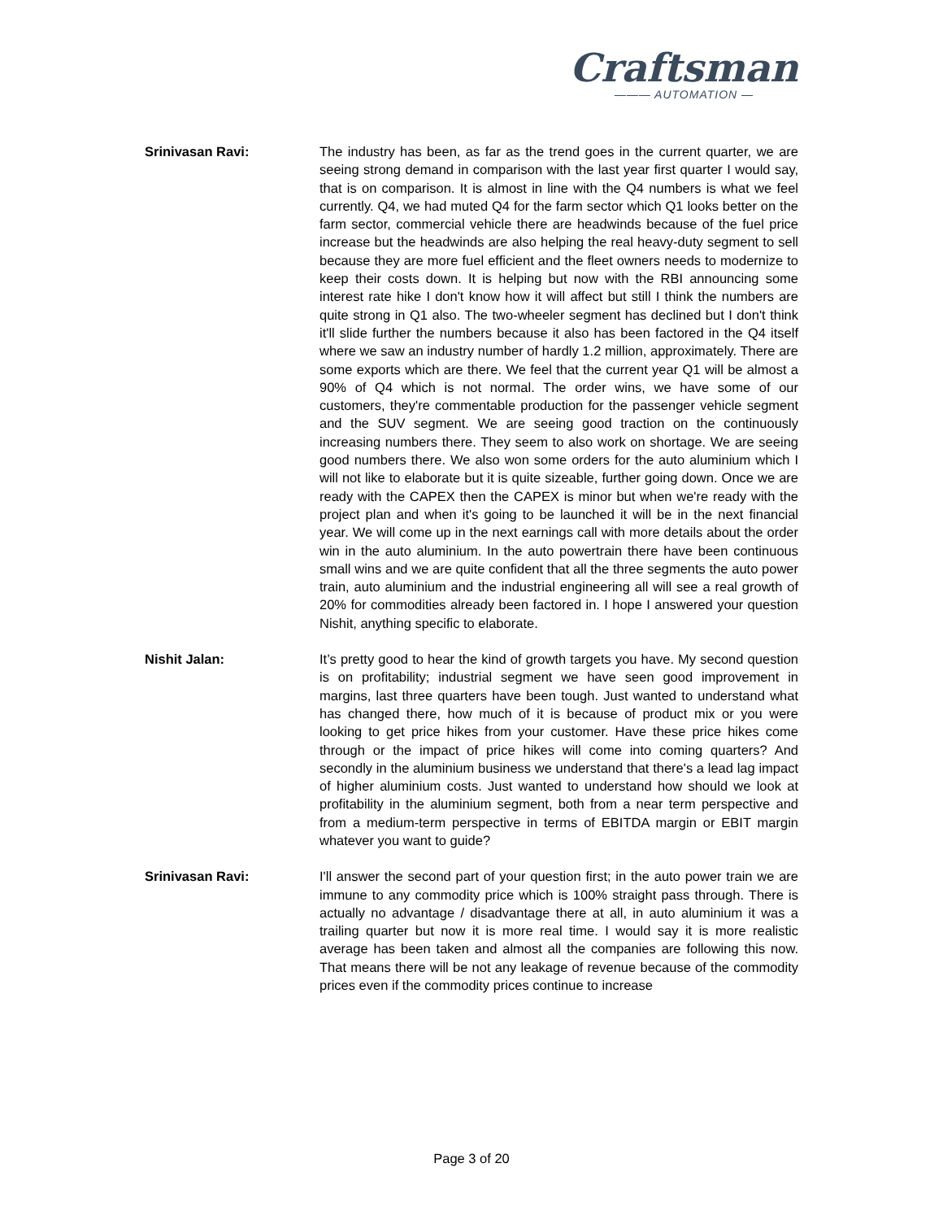Craftsman
——— AUTOMATION —
Srinivasan Ravi: The industry has been, as far as the trend goes in the current quarter, we are seeing strong demand in comparison with the last year first quarter I would say, that is on comparison. It is almost in line with the Q4 numbers is what we feel currently. Q4, we had muted Q4 for the farm sector which Q1 looks better on the farm sector, commercial vehicle there are headwinds because of the fuel price increase but the headwinds are also helping the real heavy-duty segment to sell because they are more fuel efficient and the fleet owners needs to modernize to keep their costs down. It is helping but now with the RBI announcing some interest rate hike I don't know how it will affect but still I think the numbers are quite strong in Q1 also. The two-wheeler segment has declined but I don't think it'll slide further the numbers because it also has been factored in the Q4 itself where we saw an industry number of hardly 1.2 million, approximately. There are some exports which are there. We feel that the current year Q1 will be almost a 90% of Q4 which is not normal. The order wins, we have some of our customers, they're commentable production for the passenger vehicle segment and the SUV segment. We are seeing good traction on the continuously increasing numbers there. They seem to also work on shortage. We are seeing good numbers there. We also won some orders for the auto aluminium which I will not like to elaborate but it is quite sizeable, further going down. Once we are ready with the CAPEX then the CAPEX is minor but when we're ready with the project plan and when it's going to be launched it will be in the next financial year. We will come up in the next earnings call with more details about the order win in the auto aluminium. In the auto powertrain there have been continuous small wins and we are quite confident that all the three segments the auto power train, auto aluminium and the industrial engineering all will see a real growth of 20% for commodities already been factored in. I hope I answered your question Nishit, anything specific to elaborate.
Nishit Jalan: It’s pretty good to hear the kind of growth targets you have. My second question is on profitability; industrial segment we have seen good improvement in margins, last three quarters have been tough. Just wanted to understand what has changed there, how much of it is because of product mix or you were looking to get price hikes from your customer. Have these price hikes come through or the impact of price hikes will come into coming quarters? And secondly in the aluminium business we understand that there's a lead lag impact of higher aluminium costs. Just wanted to understand how should we look at profitability in the aluminium segment, both from a near term perspective and from a medium-term perspective in terms of EBITDA margin or EBIT margin whatever you want to guide?
Srinivasan Ravi: I'll answer the second part of your question first; in the auto power train we are immune to any commodity price which is 100% straight pass through. There is actually no advantage / disadvantage there at all, in auto aluminium it was a trailing quarter but now it is more real time. I would say it is more realistic average has been taken and almost all the companies are following this now. That means there will be not any leakage of revenue because of the commodity prices even if the commodity prices continue to increase
Page 3 of 20